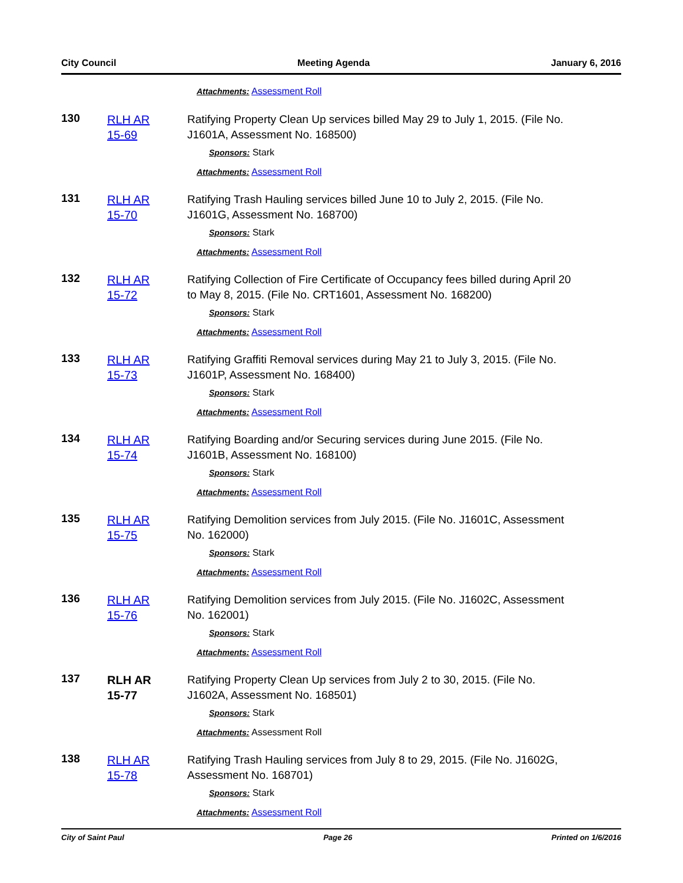City Council Meeting Agenda January 6, 2016
Attachments: Assessment Roll
130
RLH AR
15-69
Ratifying Property Clean Up services billed May 29 to July 1, 2015. (File No. J1601A, Assessment No. 168500)
Sponsors: Stark
Attachments: Assessment Roll
131
RLH AR
15-70
Ratifying Trash Hauling services billed June 10 to July 2, 2015. (File No. J1601G, Assessment No. 168700)
Sponsors: Stark
Attachments: Assessment Roll
132
RLH AR
15-72
Ratifying Collection of Fire Certificate of Occupancy fees billed during April 20 to May 8, 2015. (File No. CRT1601, Assessment No. 168200)
Sponsors: Stark
Attachments: Assessment Roll
133
RLH AR
15-73
Ratifying Graffiti Removal services during May 21 to July 3, 2015. (File No. J1601P, Assessment No. 168400)
Sponsors: Stark
Attachments: Assessment Roll
134
RLH AR
15-74
Ratifying Boarding and/or Securing services during June 2015. (File No. J1601B, Assessment No. 168100)
Sponsors: Stark
Attachments: Assessment Roll
135
RLH AR
15-75
Ratifying Demolition services from July 2015. (File No. J1601C, Assessment No. 162000)
Sponsors: Stark
Attachments: Assessment Roll
136
RLH AR
15-76
Ratifying Demolition services from July 2015. (File No. J1602C, Assessment No. 162001)
Sponsors: Stark
Attachments: Assessment Roll
137
RLH AR
15-77
Ratifying Property Clean Up services from July 2 to 30, 2015. (File No. J1602A, Assessment No. 168501)
Sponsors: Stark
Attachments: Assessment Roll
138
RLH AR
15-78
Ratifying Trash Hauling services from July 8 to 29, 2015. (File No. J1602G, Assessment No. 168701)
Sponsors: Stark
Attachments: Assessment Roll
City of Saint Paul Page 26 Printed on 1/6/2016